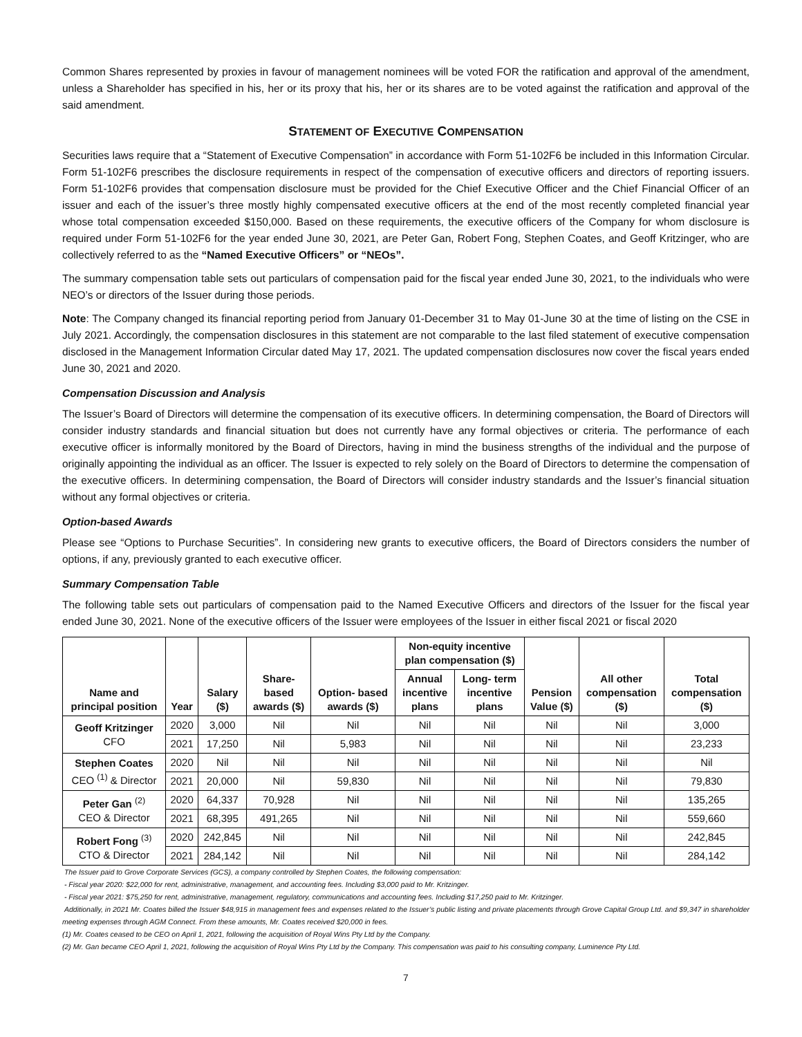Common Shares represented by proxies in favour of management nominees will be voted FOR the ratification and approval of the amendment, unless a Shareholder has specified in his, her or its proxy that his, her or its shares are to be voted against the ratification and approval of the said amendment.
STATEMENT OF EXECUTIVE COMPENSATION
Securities laws require that a “Statement of Executive Compensation” in accordance with Form 51-102F6 be included in this Information Circular. Form 51-102F6 prescribes the disclosure requirements in respect of the compensation of executive officers and directors of reporting issuers. Form 51-102F6 provides that compensation disclosure must be provided for the Chief Executive Officer and the Chief Financial Officer of an issuer and each of the issuer’s three mostly highly compensated executive officers at the end of the most recently completed financial year whose total compensation exceeded $150,000. Based on these requirements, the executive officers of the Company for whom disclosure is required under Form 51-102F6 for the year ended June 30, 2021, are Peter Gan, Robert Fong, Stephen Coates, and Geoff Kritzinger, who are collectively referred to as the “Named Executive Officers” or “NEOs”.
The summary compensation table sets out particulars of compensation paid for the fiscal year ended June 30, 2021, to the individuals who were NEO’s or directors of the Issuer during those periods.
Note: The Company changed its financial reporting period from January 01-December 31 to May 01-June 30 at the time of listing on the CSE in July 2021. Accordingly, the compensation disclosures in this statement are not comparable to the last filed statement of executive compensation disclosed in the Management Information Circular dated May 17, 2021. The updated compensation disclosures now cover the fiscal years ended June 30, 2021 and 2020.
Compensation Discussion and Analysis
The Issuer’s Board of Directors will determine the compensation of its executive officers. In determining compensation, the Board of Directors will consider industry standards and financial situation but does not currently have any formal objectives or criteria. The performance of each executive officer is informally monitored by the Board of Directors, having in mind the business strengths of the individual and the purpose of originally appointing the individual as an officer. The Issuer is expected to rely solely on the Board of Directors to determine the compensation of the executive officers. In determining compensation, the Board of Directors will consider industry standards and the Issuer’s financial situation without any formal objectives or criteria.
Option-based Awards
Please see “Options to Purchase Securities”. In considering new grants to executive officers, the Board of Directors considers the number of options, if any, previously granted to each executive officer.
Summary Compensation Table
The following table sets out particulars of compensation paid to the Named Executive Officers and directors of the Issuer for the fiscal year ended June 30, 2021. None of the executive officers of the Issuer were employees of the Issuer in either fiscal 2021 or fiscal 2020
| Name and principal position | Year | Salary ($) | Share- based awards ($) | Option- based awards ($) | Non-equity incentive plan compensation ($) | | Pension Value ($) | All other compensation ($) | Total compensation ($) |
| --- | --- | --- | --- | --- | --- | --- | --- | --- | --- |
| | | | | | Annual incentive plans | Long- term incentive plans | | | |
| Geoff Kritzinger CFO | 2020 | 3,000 | Nil | Nil | Nil | Nil | Nil | Nil | 3,000 |
| | 2021 | 17,250 | Nil | 5,983 | Nil | Nil | Nil | Nil | 23,233 |
| Stephen Coates CEO <sup>(1)</sup> & Director | 2020 | Nil | Nil | Nil | Nil | Nil | Nil | Nil | Nil |
| | 2021 | 20,000 | Nil | 59,830 | Nil | Nil | Nil | Nil | 79,830 |
| Peter Gan <sup>(2)</sup> CEO & Director | 2020 | 64,337 | 70,928 | Nil | Nil | Nil | Nil | Nil | 135,265 |
| | 2021 | 68,395 | 491,265 | Nil | Nil | Nil | Nil | Nil | 559,660 |
| Robert Fong <sup>(3)</sup> CTO & Director | 2020 | 242,845 | Nil | Nil | Nil | Nil | Nil | Nil | 242,845 |
| | 2021 | 284,142 | Nil | Nil | Nil | Nil | Nil | Nil | 284,142 |
The Issuer paid to Grove Corporate Services (GCS), a company controlled by Stephen Coates, the following compensation:
- Fiscal year 2020: $22,000 for rent, administrative, management, and accounting fees. Including $3,000 paid to Mr. Kritzinger.
- Fiscal year 2021: $75,250 for rent, administrative, management, regulatory, communications and accounting fees. Including $17,250 paid to Mr. Kritzinger.
Additionally, in 2021 Mr. Coates billed the Issuer $48,915 in management fees and expenses related to the Issuer’s public listing and private placements through Grove Capital Group Ltd. and $9,347 in shareholder meeting expenses through AGM Connect. From these amounts, Mr. Coates received $20,000 in fees.
(1) Mr. Coates ceased to be CEO on April 1, 2021, following the acquisition of Royal Wins Pty Ltd by the Company.
(2) Mr. Gan became CEO April 1, 2021, following the acquisition of Royal Wins Pty Ltd by the Company. This compensation was paid to his consulting company, Luminence Pty Ltd.
7